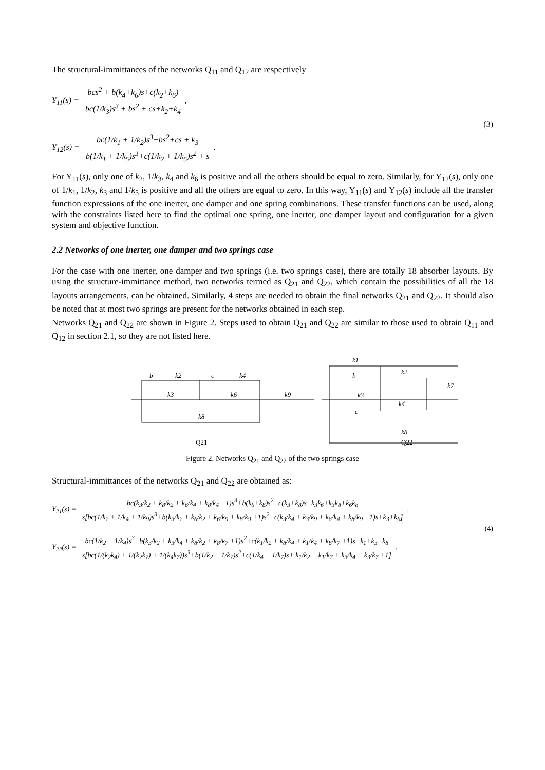The structural-immittances of the networks Q<sub>11</sub> and Q<sub>12</sub> are respectively
Y<sub>11</sub>(s) = bcs<sup>2</sup> + b(k<sub>4</sub>+k<sub>6</sub>)s+c(k<sub>2</sub>+k<sub>6</sub>) bc(1/k<sub>3</sub>)s<sup>3</sup> + bs<sup>2</sup> + cs+k<sub>2</sub>+k<sub>4</sub>,
Y<sub>12</sub>(s) = bc(1/k<sub>1</sub> + 1/k<sub>2</sub>)s<sup>3</sup>+bs<sup>2</sup>+cs + k<sub>3</sub> b(1/k<sub>1</sub> + 1/k<sub>5</sub>)s<sup>3</sup>+c(1/k<sub>2</sub> + 1/k<sub>5</sub>)s<sup>2</sup> + s.
(3)
For Y<sub>11</sub>(s), only one of k<sub>2</sub>, 1/k<sub>3</sub>, k<sub>4</sub> and k<sub>6</sub> is positive and all the others should be equal to zero. Similarly, for Y<sub>12</sub>(s), only one of 1/k<sub>1</sub>, 1/k<sub>2</sub>, k<sub>3</sub> and 1/k<sub>5</sub> is positive and all the others are equal to zero. In this way, Y<sub>11</sub>(s) and Y<sub>12</sub>(s) include all the transfer function expressions of the one inerter, one damper and one spring combinations. These transfer functions can be used, along with the constraints listed here to find the optimal one spring, one inerter, one damper layout and configuration for a given system and objective function.
2.2 Networks of one inerter, one damper and two springs case
For the case with one inerter, one damper and two springs (i.e. two springs case), there are totally 18 absorber layouts. By using the structure-immittance method, two networks termed as Q<sub>21</sub> and Q<sub>22</sub>, which contain the possibilities of all the 18 layouts arrangements, can be obtained. Similarly, 4 steps are needed to obtain the final networks Q<sub>21</sub> and Q<sub>22</sub>. It should also be noted that at most two springs are present for the networks obtained in each step.
Networks Q<sub>21</sub> and Q<sub>22</sub> are shown in Figure 2. Steps used to obtain Q<sub>21</sub> and Q<sub>22</sub> are similar to those used to obtain Q<sub>11</sub> and Q<sub>12</sub> in section 2.1, so they are not listed here.
b
k2
c
k4
k3
k6
k9
k8
k1
b
k2
k7
k3
k4
c
k8
Q21
Q22
Figure 2. Networks Q<sub>21</sub> and Q<sub>22</sub> of the two springs case
Structural-immittances of the networks Q<sub>21</sub> and Q<sub>22</sub> are obtained as:
Y<sub>21</sub>(s) = bc(k<sub>3</sub>/k<sub>2</sub> + k<sub>8</sub>/k<sub>2</sub> + k<sub>6</sub>/k<sub>4</sub> + k<sub>8</sub>/k<sub>4</sub> +1)s<sup>3</sup>+b(k<sub>6</sub>+k<sub>8</sub>)s<sup>2</sup>+c(k<sub>3</sub>+k<sub>8</sub>)s+k<sub>3</sub>k<sub>6</sub>+k<sub>3</sub>k<sub>8</sub>+k<sub>6</sub>k<sub>8</sub> s[bc(1/k<sub>2</sub> + 1/k<sub>4</sub> + 1/k<sub>9</sub>)s<sup>3</sup>+b(k<sub>3</sub>/k<sub>2</sub> + k<sub>6</sub>/k<sub>2</sub> + k<sub>6</sub>/k<sub>9</sub> + k<sub>8</sub>/k<sub>9</sub> +1)s<sup>2</sup>+c(k<sub>3</sub>/k<sub>4</sub> + k<sub>3</sub>/k<sub>9</sub> + k<sub>6</sub>/k<sub>4</sub> + k<sub>8</sub>/k<sub>9</sub> +1)s+k<sub>3</sub>+k<sub>6</sub>],
Y<sub>22</sub>(s) = bc(1/k<sub>2</sub> + 1/k<sub>4</sub>)s<sup>3</sup>+b(k<sub>3</sub>/k<sub>2</sub> + k<sub>3</sub>/k<sub>4</sub> + k<sub>8</sub>/k<sub>2</sub> + k<sub>8</sub>/k<sub>7</sub> +1)s<sup>2</sup>+c(k<sub>1</sub>/k<sub>2</sub> + k<sub>8</sub>/k<sub>4</sub> + k<sub>1</sub>/k<sub>4</sub> + k<sub>8</sub>/k<sub>7</sub> +1)s+k<sub>1</sub>+k<sub>3</sub>+k<sub>8</sub> s[bc(1/(k<sub>2</sub>k<sub>4</sub>) + 1/(k<sub>2</sub>k<sub>7</sub>) + 1/(k<sub>4</sub>k<sub>7</sub>))s<sup>3</sup>+b(1/k<sub>2</sub> + 1/k<sub>7</sub>)s<sup>2</sup>+c(1/k<sub>4</sub> + 1/k<sub>7</sub>)s+ k<sub>1</sub>/k<sub>2</sub> + k<sub>1</sub>/k<sub>7</sub> + k<sub>3</sub>/k<sub>4</sub> + k<sub>3</sub>/k<sub>7</sub> +1].
(4)